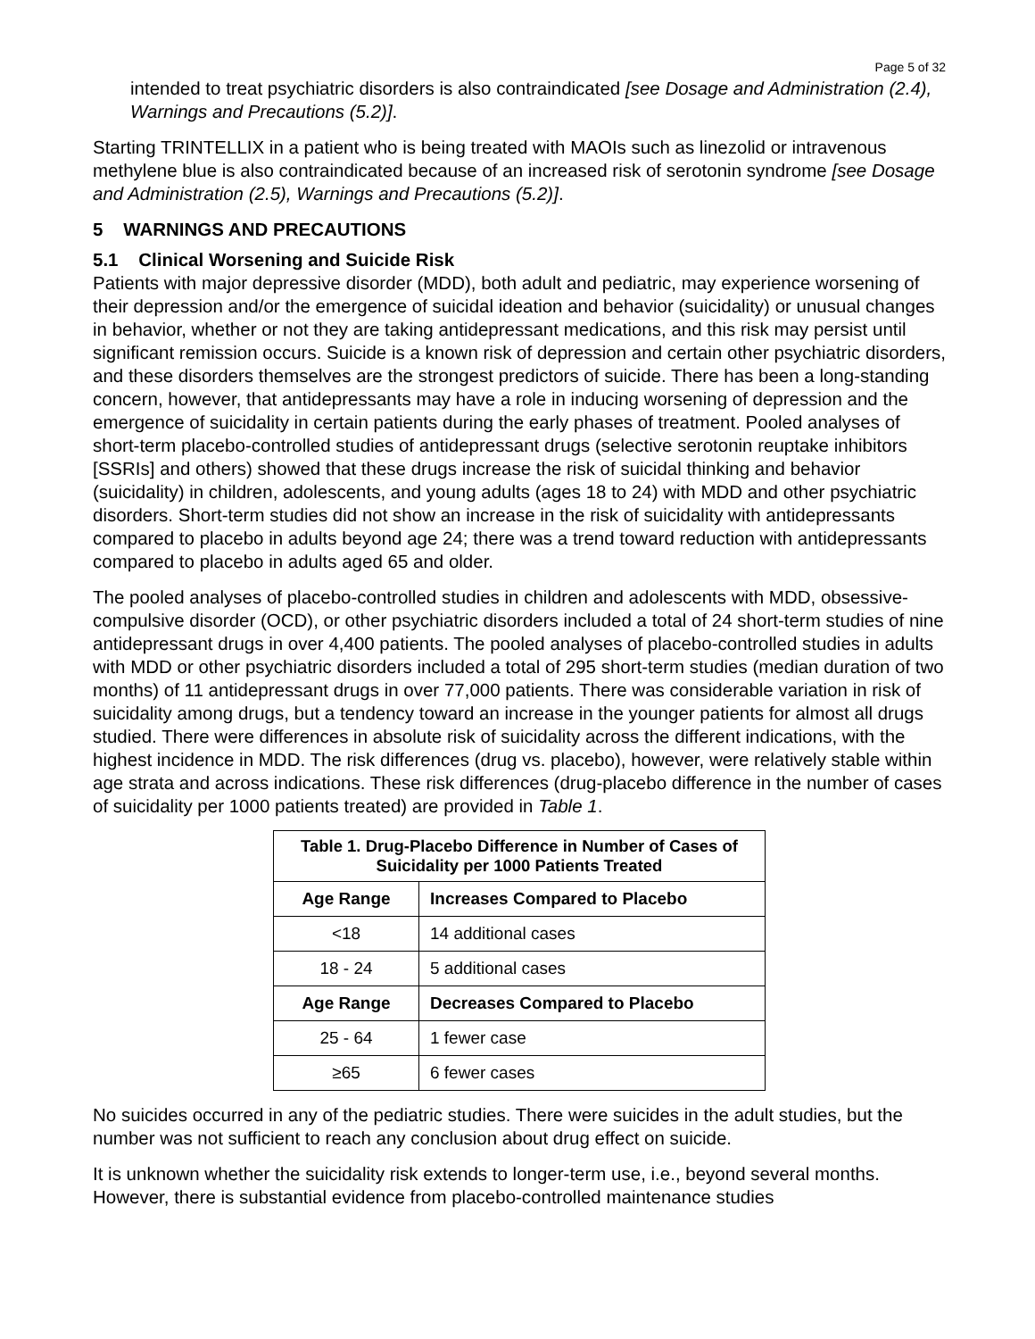Page 5 of 32
intended to treat psychiatric disorders is also contraindicated [see Dosage and Administration (2.4), Warnings and Precautions (5.2)].
Starting TRINTELLIX in a patient who is being treated with MAOIs such as linezolid or intravenous methylene blue is also contraindicated because of an increased risk of serotonin syndrome [see Dosage and Administration (2.5), Warnings and Precautions (5.2)].
5 WARNINGS AND PRECAUTIONS
5.1 Clinical Worsening and Suicide Risk
Patients with major depressive disorder (MDD), both adult and pediatric, may experience worsening of their depression and/or the emergence of suicidal ideation and behavior (suicidality) or unusual changes in behavior, whether or not they are taking antidepressant medications, and this risk may persist until significant remission occurs. Suicide is a known risk of depression and certain other psychiatric disorders, and these disorders themselves are the strongest predictors of suicide. There has been a long-standing concern, however, that antidepressants may have a role in inducing worsening of depression and the emergence of suicidality in certain patients during the early phases of treatment. Pooled analyses of short-term placebo-controlled studies of antidepressant drugs (selective serotonin reuptake inhibitors [SSRIs] and others) showed that these drugs increase the risk of suicidal thinking and behavior (suicidality) in children, adolescents, and young adults (ages 18 to 24) with MDD and other psychiatric disorders. Short-term studies did not show an increase in the risk of suicidality with antidepressants compared to placebo in adults beyond age 24; there was a trend toward reduction with antidepressants compared to placebo in adults aged 65 and older.
The pooled analyses of placebo-controlled studies in children and adolescents with MDD, obsessive-compulsive disorder (OCD), or other psychiatric disorders included a total of 24 short-term studies of nine antidepressant drugs in over 4,400 patients. The pooled analyses of placebo-controlled studies in adults with MDD or other psychiatric disorders included a total of 295 short-term studies (median duration of two months) of 11 antidepressant drugs in over 77,000 patients. There was considerable variation in risk of suicidality among drugs, but a tendency toward an increase in the younger patients for almost all drugs studied. There were differences in absolute risk of suicidality across the different indications, with the highest incidence in MDD. The risk differences (drug vs. placebo), however, were relatively stable within age strata and across indications. These risk differences (drug-placebo difference in the number of cases of suicidality per 1000 patients treated) are provided in Table 1.
| Table 1. Drug-Placebo Difference in Number of Cases of Suicidality per 1000 Patients Treated | |
| --- | --- |
| Age Range | Increases Compared to Placebo |
| <18 | 14 additional cases |
| 18 - 24 | 5 additional cases |
| Age Range | Decreases Compared to Placebo |
| 25 - 64 | 1 fewer case |
| ≥65 | 6 fewer cases |
No suicides occurred in any of the pediatric studies. There were suicides in the adult studies, but the number was not sufficient to reach any conclusion about drug effect on suicide.
It is unknown whether the suicidality risk extends to longer-term use, i.e., beyond several months. However, there is substantial evidence from placebo-controlled maintenance studies